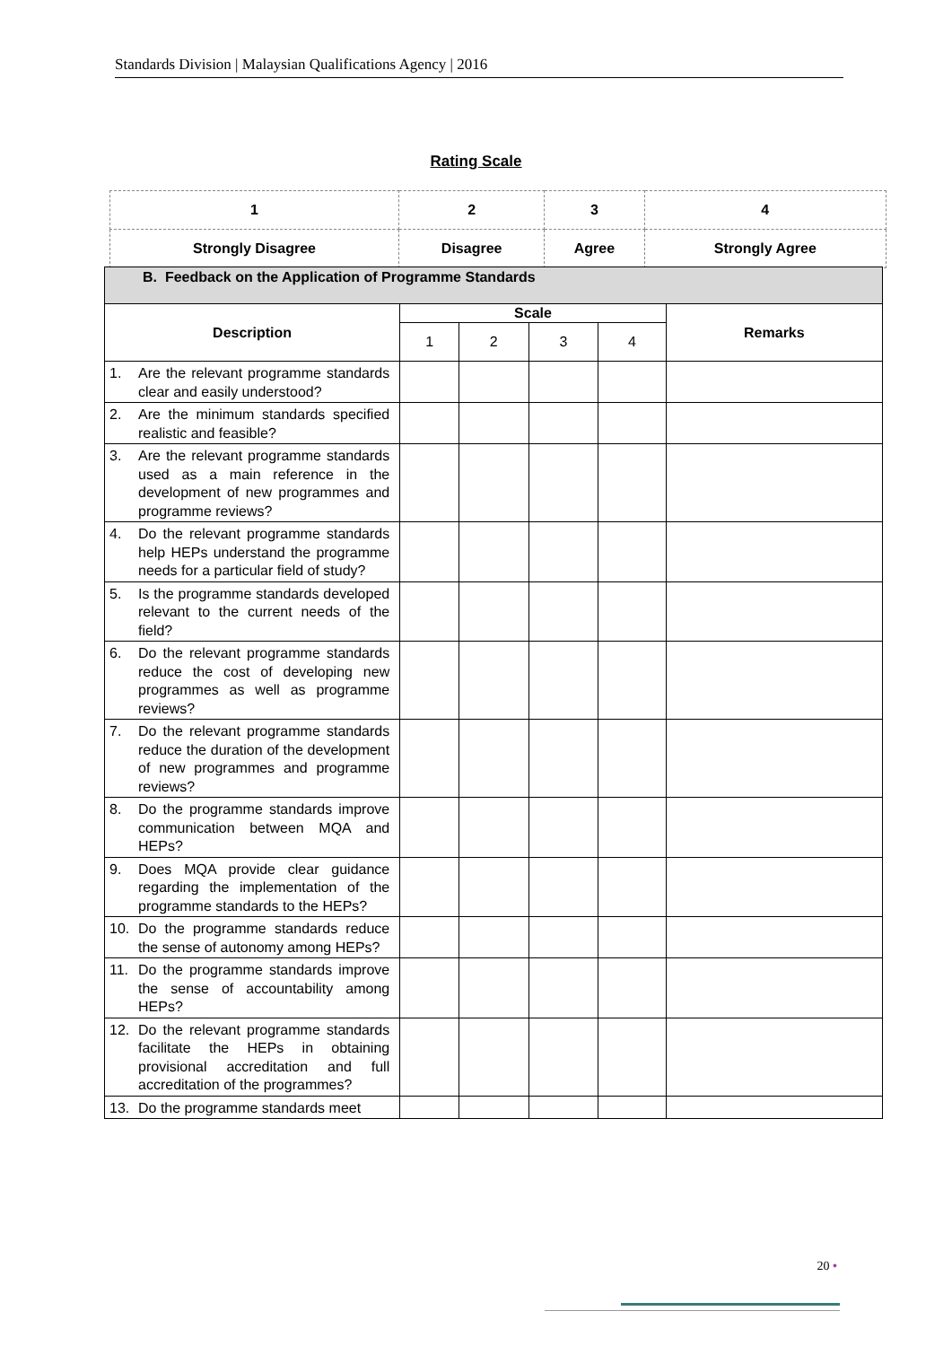Standards Division | Malaysian Qualifications Agency | 2016
Rating Scale
| 1 | 2 | 3 | 4 |
| Strongly Disagree | Disagree | Agree | Strongly Agree |
| B. Feedback on the Application of Programme Standards | | | | | |
| --- | --- | --- | --- | --- | --- |
| Description | Scale | | | | Remarks |
| | 1 | 2 | 3 | 4 | |
| 1. Are the relevant programme standards clear and easily understood? | | | | | |
| 2. Are the minimum standards specified realistic and feasible? | | | | | |
| 3. Are the relevant programme standards used as a main reference in the development of new programmes and programme reviews? | | | | | |
| 4. Do the relevant programme standards help HEPs understand the programme needs for a particular field of study? | | | | | |
| 5. Is the programme standards developed relevant to the current needs of the field? | | | | | |
| 6. Do the relevant programme standards reduce the cost of developing new programmes as well as programme reviews? | | | | | |
| 7. Do the relevant programme standards reduce the duration of the development of new programmes and programme reviews? | | | | | |
| 8. Do the programme standards improve communication between MQA and HEPs? | | | | | |
| 9. Does MQA provide clear guidance regarding the implementation of the programme standards to the HEPs? | | | | | |
| 10. Do the programme standards reduce the sense of autonomy among HEPs? | | | | | |
| 11. Do the programme standards improve the sense of accountability among HEPs? | | | | | |
| 12. Do the relevant programme standards facilitate the HEPs in obtaining provisional accreditation and full accreditation of the programmes? | | | | | |
| 13. Do the programme standards meet | | | | | |
20 •